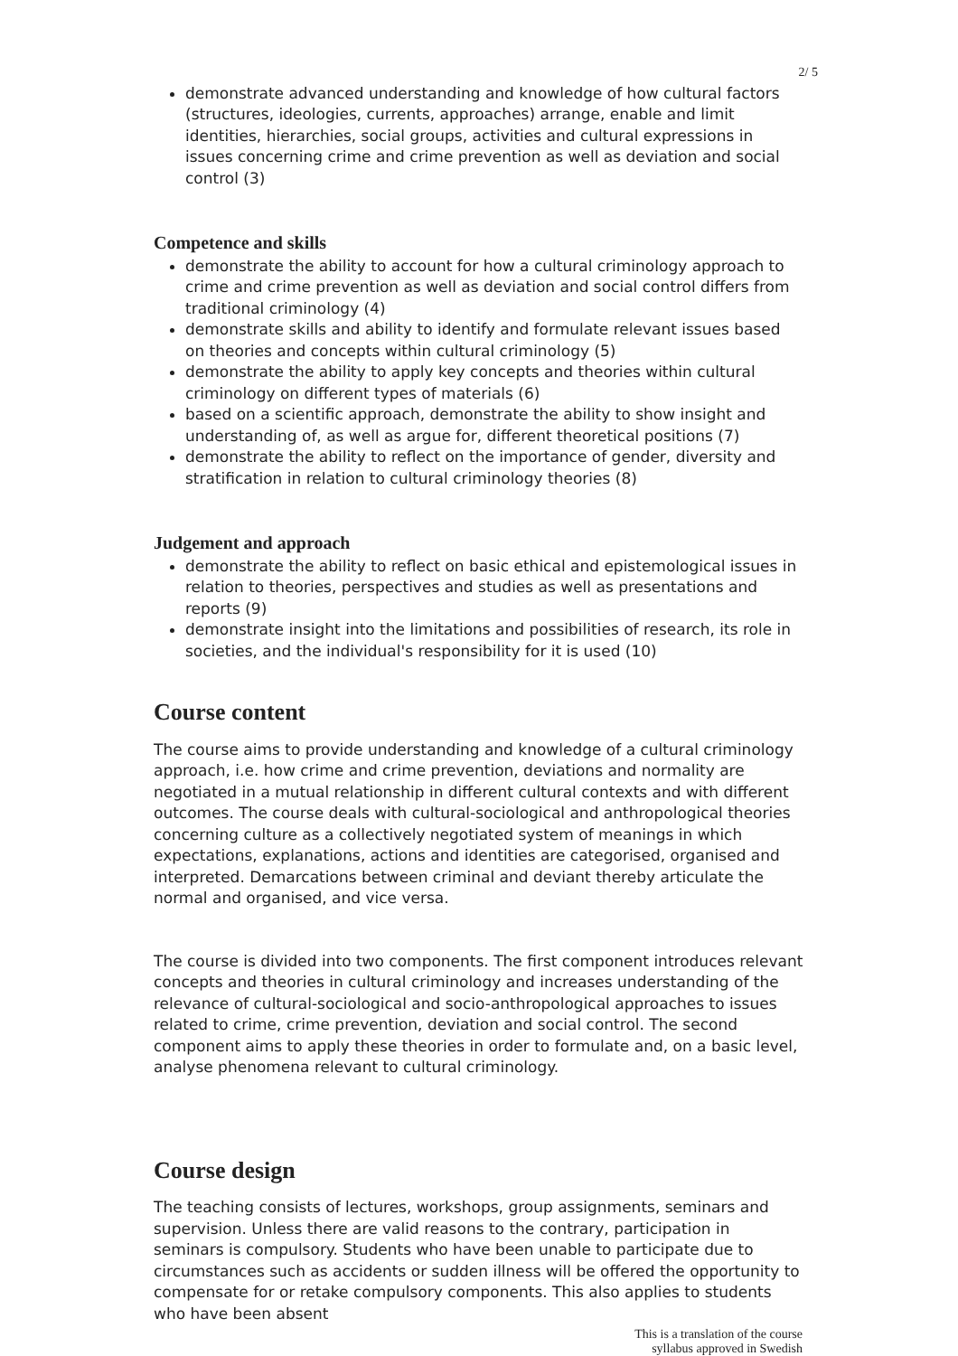2/ 5
demonstrate advanced understanding and knowledge of how cultural factors (structures, ideologies, currents, approaches) arrange, enable and limit identities, hierarchies, social groups, activities and cultural expressions in issues concerning crime and crime prevention as well as deviation and social control (3)
Competence and skills
demonstrate the ability to account for how a cultural criminology approach to crime and crime prevention as well as deviation and social control differs from traditional criminology (4)
demonstrate skills and ability to identify and formulate relevant issues based on theories and concepts within cultural criminology (5)
demonstrate the ability to apply key concepts and theories within cultural criminology on different types of materials (6)
based on a scientific approach, demonstrate the ability to show insight and understanding of, as well as argue for, different theoretical positions (7)
demonstrate the ability to reflect on the importance of gender, diversity and stratification in relation to cultural criminology theories (8)
Judgement and approach
demonstrate the ability to reflect on basic ethical and epistemological issues in relation to theories, perspectives and studies as well as presentations and reports (9)
demonstrate insight into the limitations and possibilities of research, its role in societies, and the individual's responsibility for it is used (10)
Course content
The course aims to provide understanding and knowledge of a cultural criminology approach, i.e. how crime and crime prevention, deviations and normality are negotiated in a mutual relationship in different cultural contexts and with different outcomes. The course deals with cultural-sociological and anthropological theories concerning culture as a collectively negotiated system of meanings in which expectations, explanations, actions and identities are categorised, organised and interpreted. Demarcations between criminal and deviant thereby articulate the normal and organised, and vice versa.
The course is divided into two components. The first component introduces relevant concepts and theories in cultural criminology and increases understanding of the relevance of cultural-sociological and socio-anthropological approaches to issues related to crime, crime prevention, deviation and social control. The second component aims to apply these theories in order to formulate and, on a basic level, analyse phenomena relevant to cultural criminology.
Course design
The teaching consists of lectures, workshops, group assignments, seminars and supervision. Unless there are valid reasons to the contrary, participation in seminars is compulsory. Students who have been unable to participate due to circumstances such as accidents or sudden illness will be offered the opportunity to compensate for or retake compulsory components. This also applies to students who have been absent
This is a translation of the course
syllabus approved in Swedish